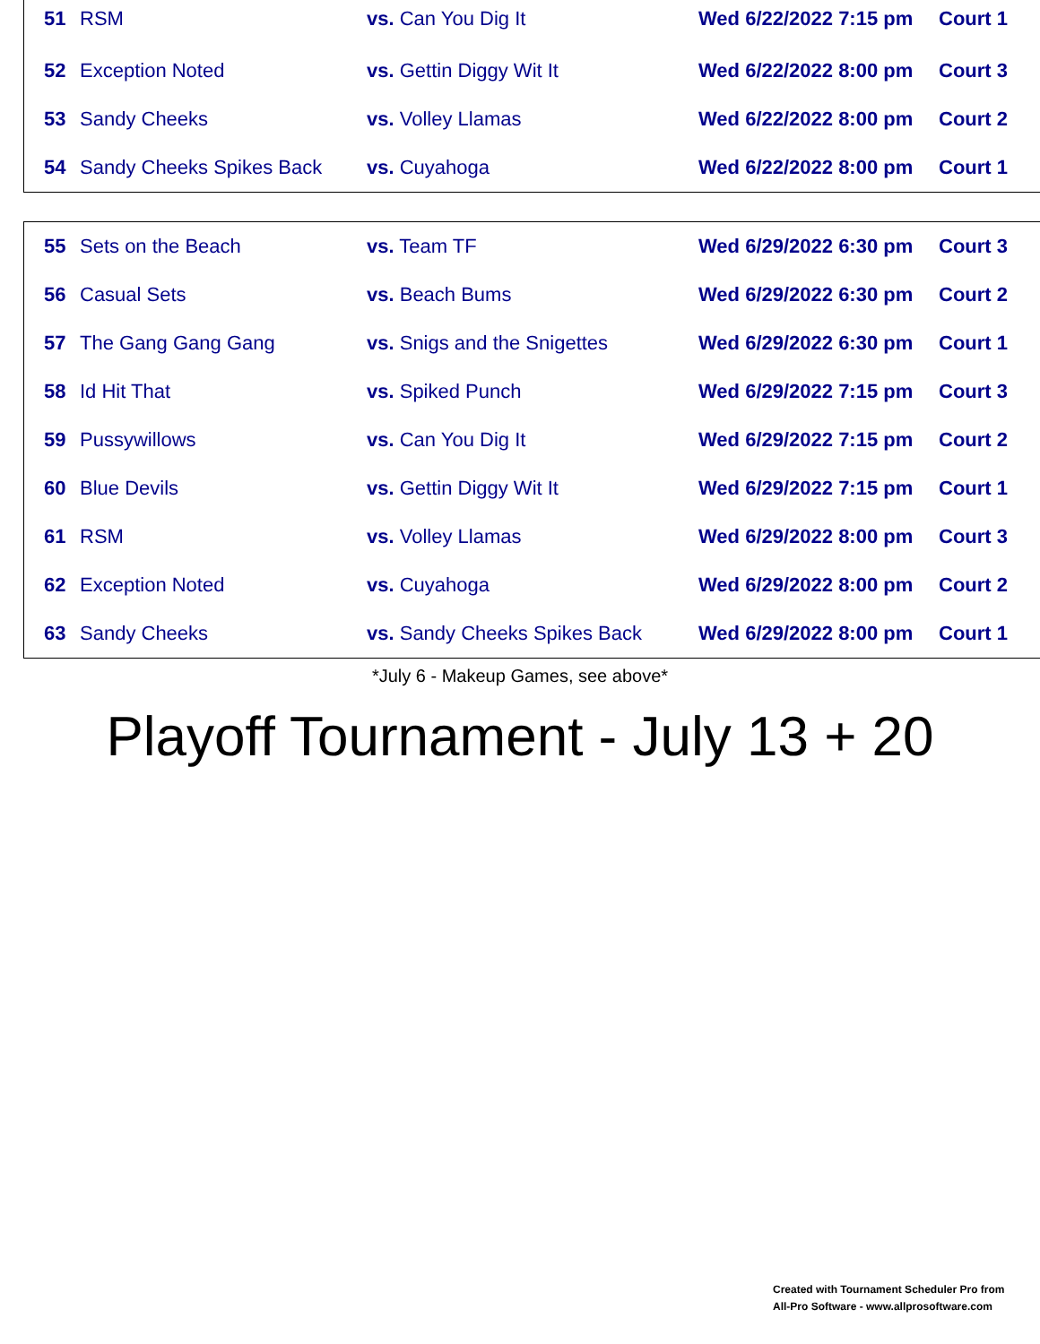| 51 | RSM | vs. Can You Dig It | Wed 6/22/2022 7:15 pm | Court 1 |
| 52 | Exception Noted | vs. Gettin Diggy Wit It | Wed 6/22/2022 8:00 pm | Court 3 |
| 53 | Sandy Cheeks | vs. Volley Llamas | Wed 6/22/2022 8:00 pm | Court 2 |
| 54 | Sandy Cheeks Spikes Back | vs. Cuyahoga | Wed 6/22/2022 8:00 pm | Court 1 |
| 55 | Sets on the Beach | vs. Team TF | Wed 6/29/2022 6:30 pm | Court 3 |
| 56 | Casual Sets | vs. Beach Bums | Wed 6/29/2022 6:30 pm | Court 2 |
| 57 | The Gang Gang Gang | vs. Snigs and the Snigettes | Wed 6/29/2022 6:30 pm | Court 1 |
| 58 | Id Hit That | vs. Spiked Punch | Wed 6/29/2022 7:15 pm | Court 3 |
| 59 | Pussywillows | vs. Can You Dig It | Wed 6/29/2022 7:15 pm | Court 2 |
| 60 | Blue Devils | vs. Gettin Diggy Wit It | Wed 6/29/2022 7:15 pm | Court 1 |
| 61 | RSM | vs. Volley Llamas | Wed 6/29/2022 8:00 pm | Court 3 |
| 62 | Exception Noted | vs. Cuyahoga | Wed 6/29/2022 8:00 pm | Court 2 |
| 63 | Sandy Cheeks | vs. Sandy Cheeks Spikes Back | Wed 6/29/2022 8:00 pm | Court 1 |
*July 6 - Makeup Games, see above*
Playoff Tournament - July 13 + 20
Created with Tournament Scheduler Pro from
All-Pro Software - www.allprosoftware.com